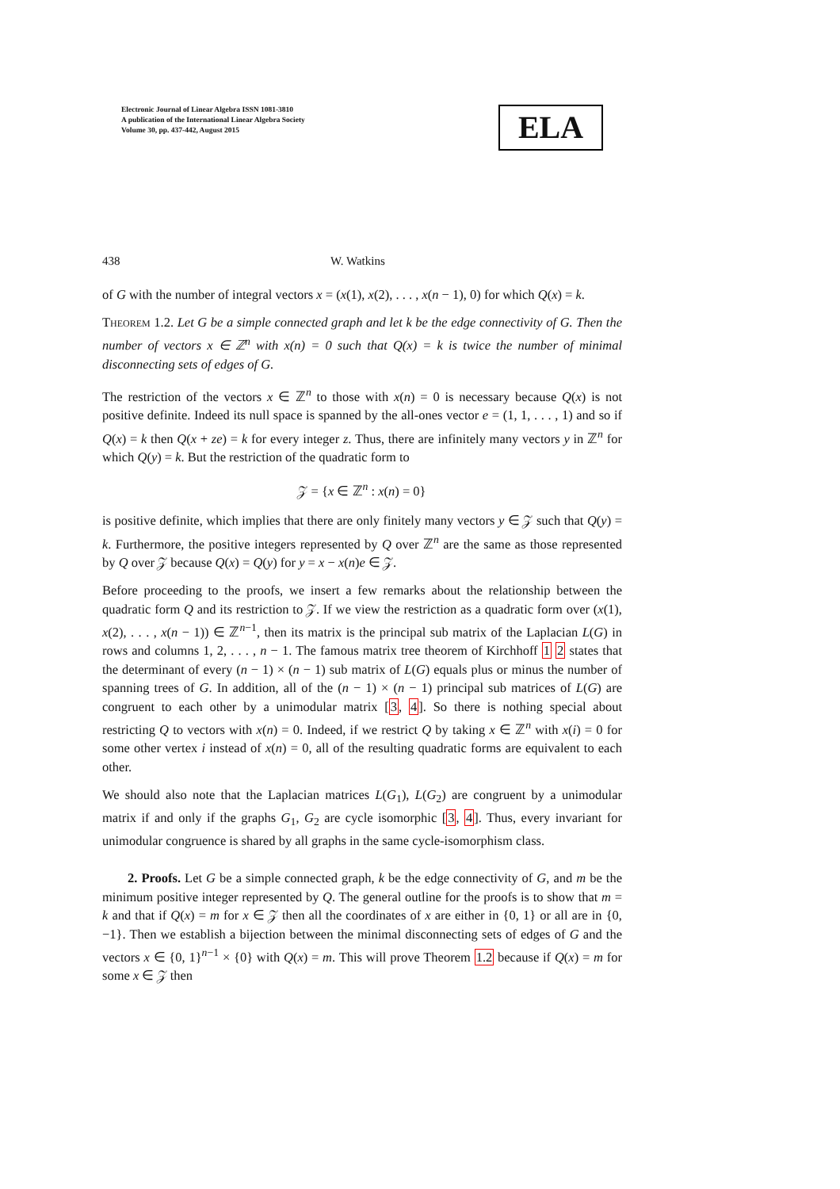Electronic Journal of Linear Algebra ISSN 1081-3810
A publication of the International Linear Algebra Society
Volume 30, pp. 437-442, August 2015
ELA
438 W. Watkins
of G with the number of integral vectors x = (x(1), x(2), . . . , x(n − 1), 0) for which Q(x) = k.
Theorem 1.2. Let G be a simple connected graph and let k be the edge connectivity of G. Then the number of vectors x ∈ ℤ<sup>n</sup> with x(n) = 0 such that Q(x) = k is twice the number of minimal disconnecting sets of edges of G.
The restriction of the vectors x ∈ ℤ<sup>n</sup> to those with x(n) = 0 is necessary because Q(x) is not positive definite. Indeed its null space is spanned by the all-ones vector e = (1, 1, . . . , 1) and so if Q(x) = k then Q(x + ze) = k for every integer z. Thus, there are infinitely many vectors y in ℤ<sup>n</sup> for which Q(y) = k. But the restriction of the quadratic form to
𝒵 = {x ∈ ℤ<sup>n</sup> : x(n) = 0}
is positive definite, which implies that there are only finitely many vectors y ∈ 𝒵 such that Q(y) = k. Furthermore, the positive integers represented by Q over ℤ<sup>n</sup> are the same as those represented by Q over 𝒵 because Q(x) = Q(y) for y = x − x(n)e ∈ 𝒵.
Before proceeding to the proofs, we insert a few remarks about the relationship between the quadratic form Q and its restriction to 𝒵. If we view the restriction as a quadratic form over (x(1), x(2), . . . , x(n − 1)) ∈ ℤ<sup>n−1</sup>, then its matrix is the principal sub matrix of the Laplacian L(G) in rows and columns 1, 2, . . . , n − 1. The famous matrix tree theorem of Kirchhoff 1 2 states that the determinant of every (n − 1) × (n − 1) sub matrix of L(G) equals plus or minus the number of spanning trees of G. In addition, all of the (n − 1) × (n − 1) principal sub matrices of L(G) are congruent to each other by a unimodular matrix [3, 4]. So there is nothing special about restricting Q to vectors with x(n) = 0. Indeed, if we restrict Q by taking x ∈ ℤ<sup>n</sup> with x(i) = 0 for some other vertex i instead of x(n) = 0, all of the resulting quadratic forms are equivalent to each other.
We should also note that the Laplacian matrices L(G<sub>1</sub>), L(G<sub>2</sub>) are congruent by a unimodular matrix if and only if the graphs G<sub>1</sub>, G<sub>2</sub> are cycle isomorphic [3, 4]. Thus, every invariant for unimodular congruence is shared by all graphs in the same cycle-isomorphism class.
2. Proofs. Let G be a simple connected graph, k be the edge connectivity of G, and m be the minimum positive integer represented by Q. The general outline for the proofs is to show that m = k and that if Q(x) = m for x ∈ 𝒵 then all the coordinates of x are either in {0, 1} or all are in {0, −1}. Then we establish a bijection between the minimal disconnecting sets of edges of G and the vectors x ∈ {0, 1}<sup>n−1</sup> × {0} with Q(x) = m. This will prove Theorem 1.2 because if Q(x) = m for some x ∈ 𝒵 then